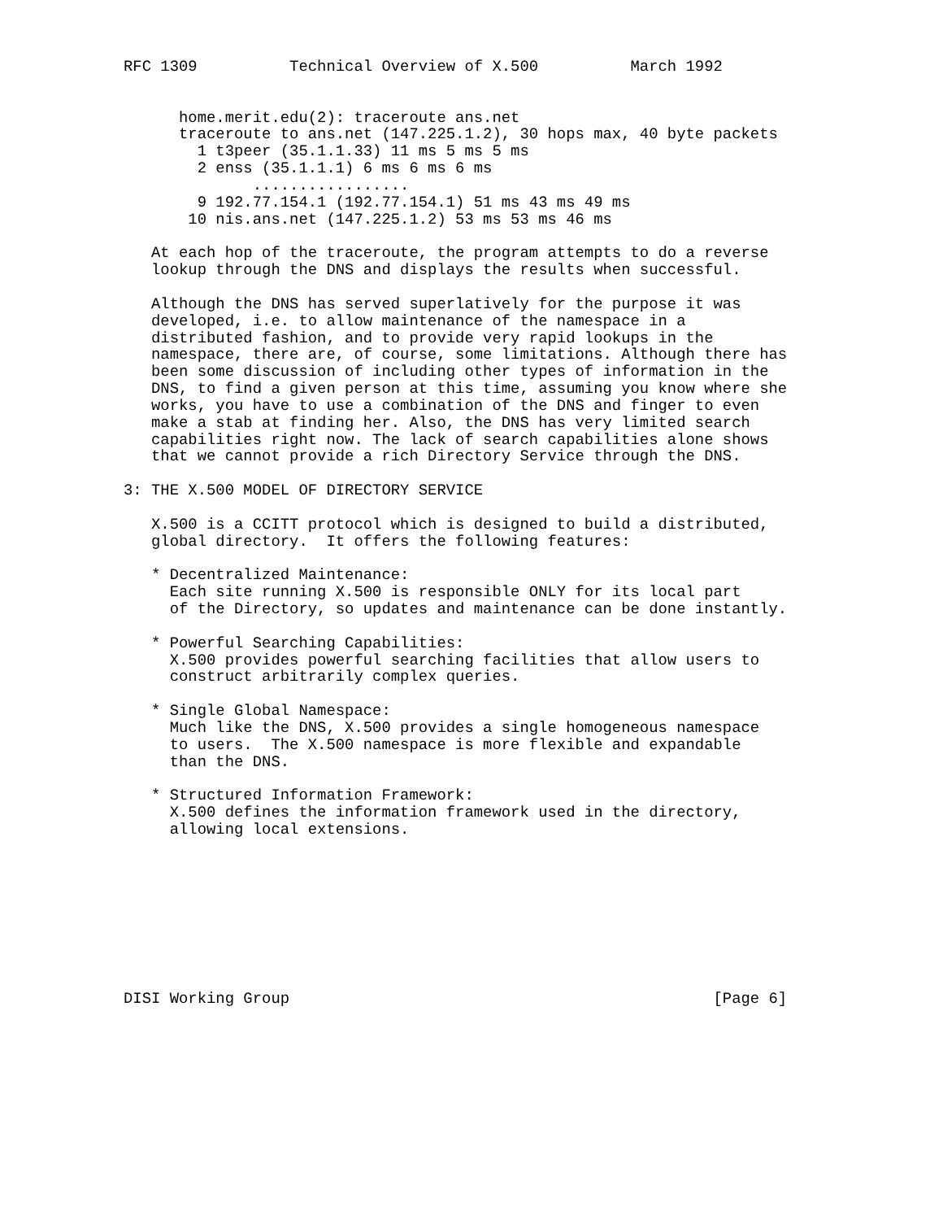RFC 1309          Technical Overview of X.500          March 1992


      home.merit.edu(2): traceroute ans.net
      traceroute to ans.net (147.225.1.2), 30 hops max, 40 byte packets
        1 t3peer (35.1.1.33) 11 ms 5 ms 5 ms
        2 enss (35.1.1.1) 6 ms 6 ms 6 ms
              .................
        9 192.77.154.1 (192.77.154.1) 51 ms 43 ms 49 ms
       10 nis.ans.net (147.225.1.2) 53 ms 53 ms 46 ms

   At each hop of the traceroute, the program attempts to do a reverse
   lookup through the DNS and displays the results when successful.

   Although the DNS has served superlatively for the purpose it was
   developed, i.e. to allow maintenance of the namespace in a
   distributed fashion, and to provide very rapid lookups in the
   namespace, there are, of course, some limitations. Although there has
   been some discussion of including other types of information in the
   DNS, to find a given person at this time, assuming you know where she
   works, you have to use a combination of the DNS and finger to even
   make a stab at finding her. Also, the DNS has very limited search
   capabilities right now. The lack of search capabilities alone shows
   that we cannot provide a rich Directory Service through the DNS.

3: THE X.500 MODEL OF DIRECTORY SERVICE

   X.500 is a CCITT protocol which is designed to build a distributed,
   global directory.  It offers the following features:

   * Decentralized Maintenance:
     Each site running X.500 is responsible ONLY for its local part
     of the Directory, so updates and maintenance can be done instantly.

   * Powerful Searching Capabilities:
     X.500 provides powerful searching facilities that allow users to
     construct arbitrarily complex queries.

   * Single Global Namespace:
     Much like the DNS, X.500 provides a single homogeneous namespace
     to users.  The X.500 namespace is more flexible and expandable
     than the DNS.

   * Structured Information Framework:
     X.500 defines the information framework used in the directory,
     allowing local extensions.









DISI Working Group                                              [Page 6]